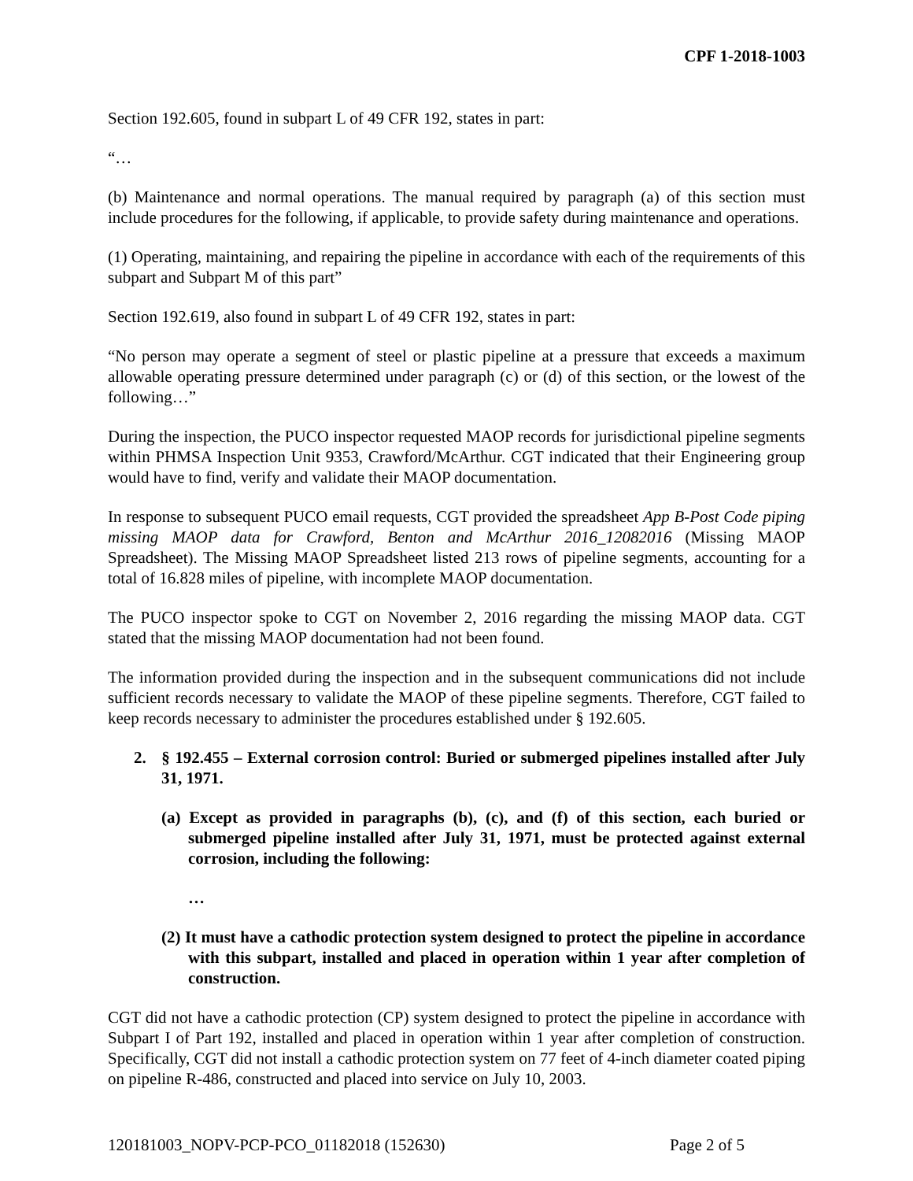CPF 1-2018-1003
Section 192.605, found in subpart L of 49 CFR 192, states in part:
“…
(b) Maintenance and normal operations. The manual required by paragraph (a) of this section must include procedures for the following, if applicable, to provide safety during maintenance and operations.
(1) Operating, maintaining, and repairing the pipeline in accordance with each of the requirements of this subpart and Subpart M of this part”
Section 192.619, also found in subpart L of 49 CFR 192, states in part:
“No person may operate a segment of steel or plastic pipeline at a pressure that exceeds a maximum allowable operating pressure determined under paragraph (c) or (d) of this section, or the lowest of the following…”
During the inspection, the PUCO inspector requested MAOP records for jurisdictional pipeline segments within PHMSA Inspection Unit 9353, Crawford/McArthur. CGT indicated that their Engineering group would have to find, verify and validate their MAOP documentation.
In response to subsequent PUCO email requests, CGT provided the spreadsheet App B-Post Code piping missing MAOP data for Crawford, Benton and McArthur 2016_12082016 (Missing MAOP Spreadsheet). The Missing MAOP Spreadsheet listed 213 rows of pipeline segments, accounting for a total of 16.828 miles of pipeline, with incomplete MAOP documentation.
The PUCO inspector spoke to CGT on November 2, 2016 regarding the missing MAOP data. CGT stated that the missing MAOP documentation had not been found.
The information provided during the inspection and in the subsequent communications did not include sufficient records necessary to validate the MAOP of these pipeline segments. Therefore, CGT failed to keep records necessary to administer the procedures established under § 192.605.
2. § 192.455 – External corrosion control: Buried or submerged pipelines installed after July 31, 1971.
(a) Except as provided in paragraphs (b), (c), and (f) of this section, each buried or submerged pipeline installed after July 31, 1971, must be protected against external corrosion, including the following:
…
(2) It must have a cathodic protection system designed to protect the pipeline in accordance with this subpart, installed and placed in operation within 1 year after completion of construction.
CGT did not have a cathodic protection (CP) system designed to protect the pipeline in accordance with Subpart I of Part 192, installed and placed in operation within 1 year after completion of construction. Specifically, CGT did not install a cathodic protection system on 77 feet of 4-inch diameter coated piping on pipeline R-486, constructed and placed into service on July 10, 2003.
120181003_NOPV-PCP-PCO_01182018 (152630) Page 2 of 5